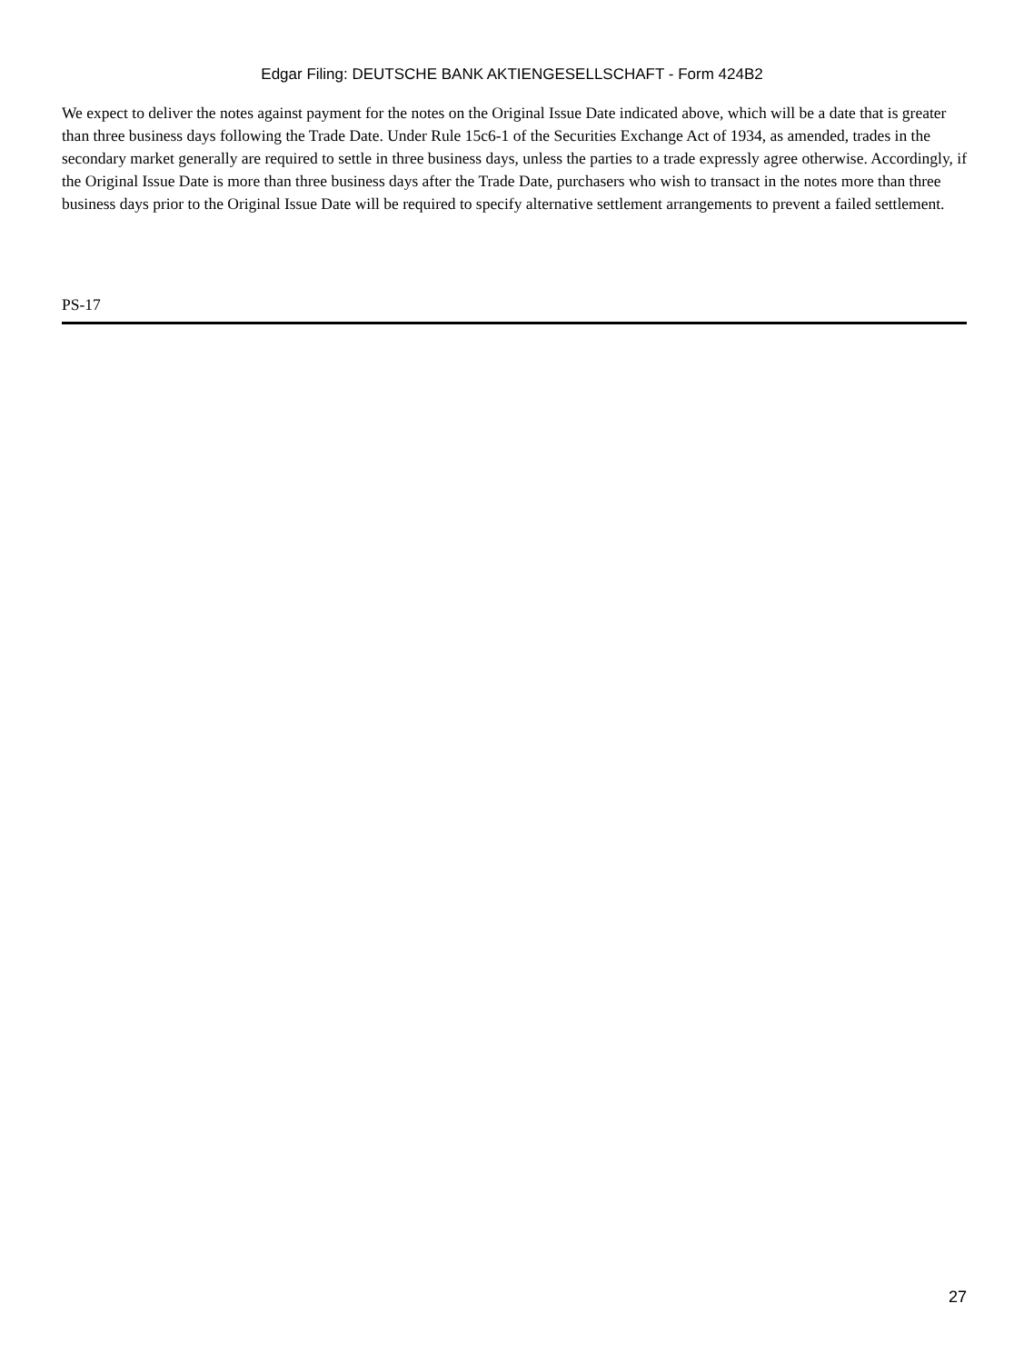Edgar Filing: DEUTSCHE BANK AKTIENGESELLSCHAFT - Form 424B2
We expect to deliver the notes against payment for the notes on the Original Issue Date indicated above, which will be a date that is greater than three business days following the Trade Date. Under Rule 15c6-1 of the Securities Exchange Act of 1934, as amended, trades in the secondary market generally are required to settle in three business days, unless the parties to a trade expressly agree otherwise. Accordingly, if the Original Issue Date is more than three business days after the Trade Date, purchasers who wish to transact in the notes more than three business days prior to the Original Issue Date will be required to specify alternative settlement arrangements to prevent a failed settlement.
PS-17
27